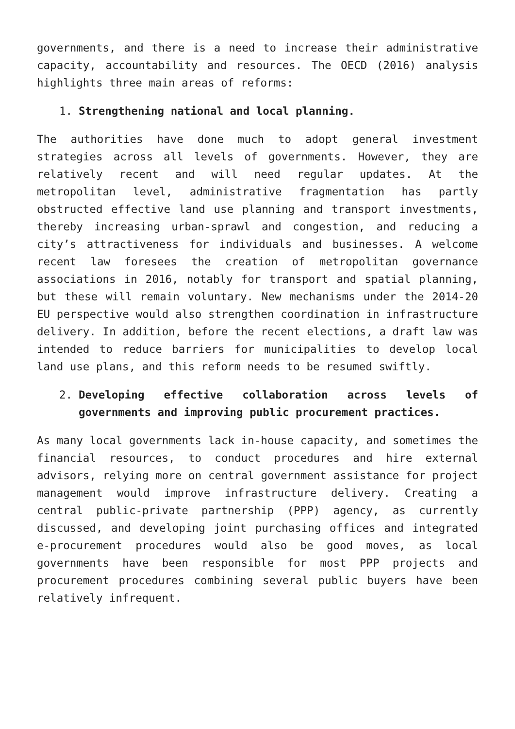governments, and there is a need to increase their administrative capacity, accountability and resources. The OECD (2016) analysis highlights three main areas of reforms:
1. Strengthening national and local planning.
The authorities have done much to adopt general investment strategies across all levels of governments. However, they are relatively recent and will need regular updates. At the metropolitan level, administrative fragmentation has partly obstructed effective land use planning and transport investments, thereby increasing urban-sprawl and congestion, and reducing a city’s attractiveness for individuals and businesses. A welcome recent law foresees the creation of metropolitan governance associations in 2016, notably for transport and spatial planning, but these will remain voluntary. New mechanisms under the 2014-20 EU perspective would also strengthen coordination in infrastructure delivery. In addition, before the recent elections, a draft law was intended to reduce barriers for municipalities to develop local land use plans, and this reform needs to be resumed swiftly.
2. Developing effective collaboration across levels of governments and improving public procurement practices.
As many local governments lack in-house capacity, and sometimes the financial resources, to conduct procedures and hire external advisors, relying more on central government assistance for project management would improve infrastructure delivery. Creating a central public-private partnership (PPP) agency, as currently discussed, and developing joint purchasing offices and integrated e-procurement procedures would also be good moves, as local governments have been responsible for most PPP projects and procurement procedures combining several public buyers have been relatively infrequent.